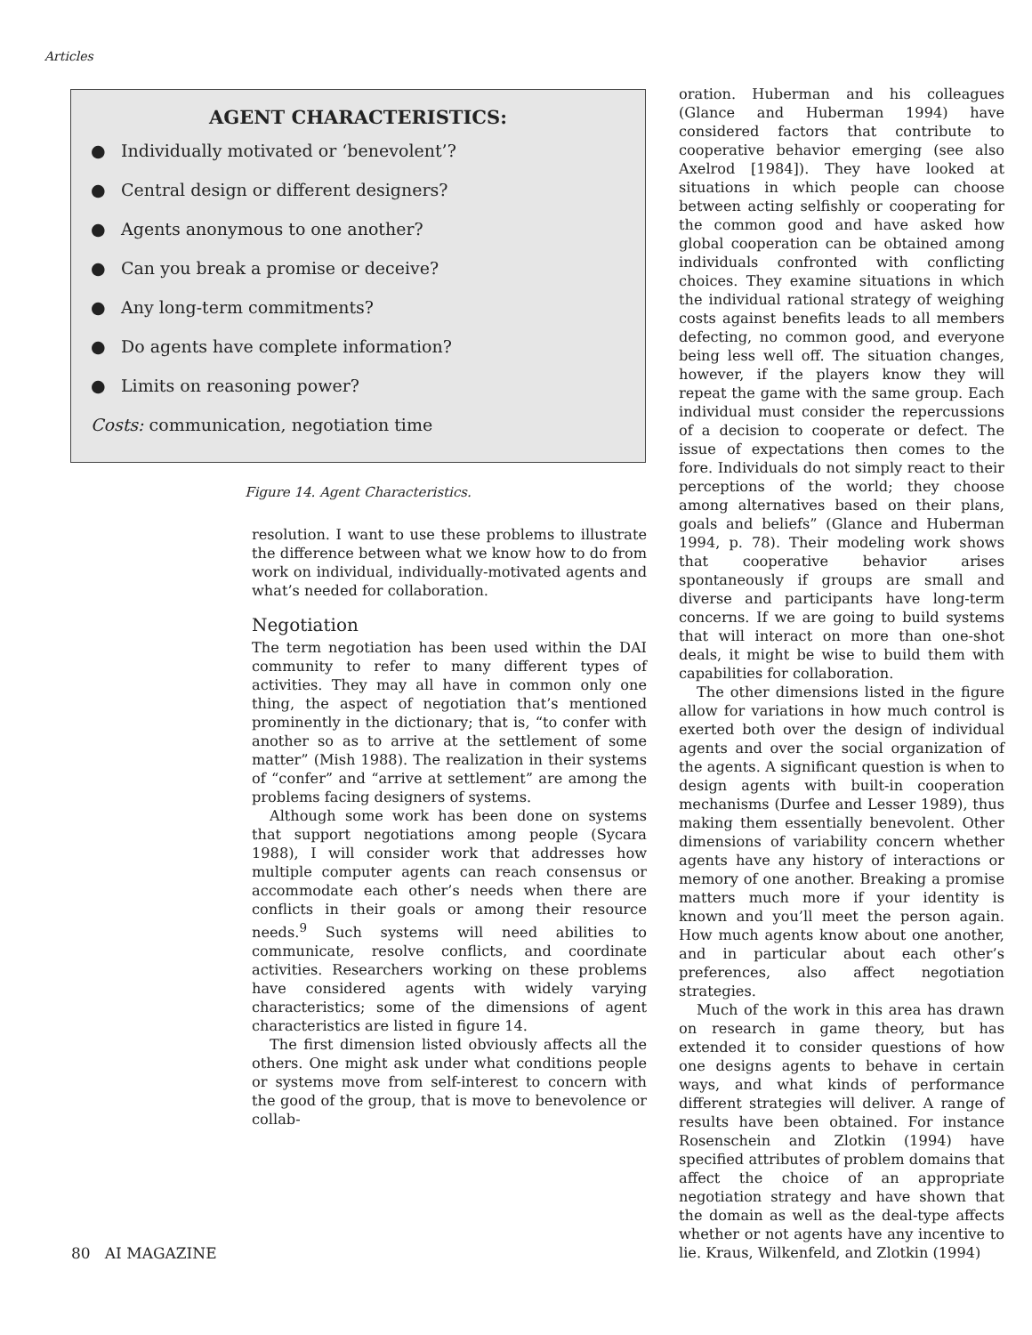Articles
AGENT CHARACTERISTICS:
● Individually motivated or ‘benevolent’?
● Central design or different designers?
● Agents anonymous to one another?
● Can you break a promise or deceive?
● Any long-term commitments?
● Do agents have complete information?
● Limits on reasoning power?
Costs: communication, negotiation time
Figure 14. Agent Characteristics.
resolution. I want to use these problems to illustrate the difference between what we know how to do from work on individual, individually-motivated agents and what’s needed for collaboration.
Negotiation
The term negotiation has been used within the DAI community to refer to many different types of activities. They may all have in common only one thing, the aspect of negotiation that’s mentioned prominently in the dictionary; that is, “to confer with another so as to arrive at the settlement of some matter” (Mish 1988). The realization in their systems of “confer” and “arrive at settlement” are among the problems facing designers of systems.
Although some work has been done on systems that support negotiations among people (Sycara 1988), I will consider work that addresses how multiple computer agents can reach consensus or accommodate each other’s needs when there are conflicts in their goals or among their resource needs.<sup>9</sup> Such systems will need abilities to communicate, resolve conflicts, and coordinate activities. Researchers working on these problems have considered agents with widely varying characteristics; some of the dimensions of agent characteristics are listed in figure 14.
The first dimension listed obviously affects all the others. One might ask under what conditions people or systems move from self-interest to concern with the good of the group, that is move to benevolence or collab-
oration. Huberman and his colleagues (Glance and Huberman 1994) have considered factors that contribute to cooperative behavior emerging (see also Axelrod [1984]). They have looked at situations in which people can choose between acting selfishly or cooperating for the common good and have asked how global cooperation can be obtained among individuals confronted with conflicting choices. They examine situations in which the individual rational strategy of weighing costs against benefits leads to all members defecting, no common good, and everyone being less well off. The situation changes, however, if the players know they will repeat the game with the same group. Each individual must consider the repercussions of a decision to cooperate or defect. The issue of expectations then comes to the fore. Individuals do not simply react to their perceptions of the world; they choose among alternatives based on their plans, goals and beliefs” (Glance and Huberman 1994, p. 78). Their modeling work shows that cooperative behavior arises spontaneously if groups are small and diverse and participants have long-term concerns. If we are going to build systems that will interact on more than one-shot deals, it might be wise to build them with capabilities for collaboration.
The other dimensions listed in the figure allow for variations in how much control is exerted both over the design of individual agents and over the social organization of the agents. A significant question is when to design agents with built-in cooperation mechanisms (Durfee and Lesser 1989), thus making them essentially benevolent. Other dimensions of variability concern whether agents have any history of interactions or memory of one another. Breaking a promise matters much more if your identity is known and you’ll meet the person again. How much agents know about one another, and in particular about each other’s preferences, also affect negotiation strategies.
Much of the work in this area has drawn on research in game theory, but has extended it to consider questions of how one designs agents to behave in certain ways, and what kinds of performance different strategies will deliver. A range of results have been obtained. For instance Rosenschein and Zlotkin (1994) have specified attributes of problem domains that affect the choice of an appropriate negotiation strategy and have shown that the domain as well as the deal-type affects whether or not agents have any incentive to lie. Kraus, Wilkenfeld, and Zlotkin (1994)
80 AI MAGAZINE